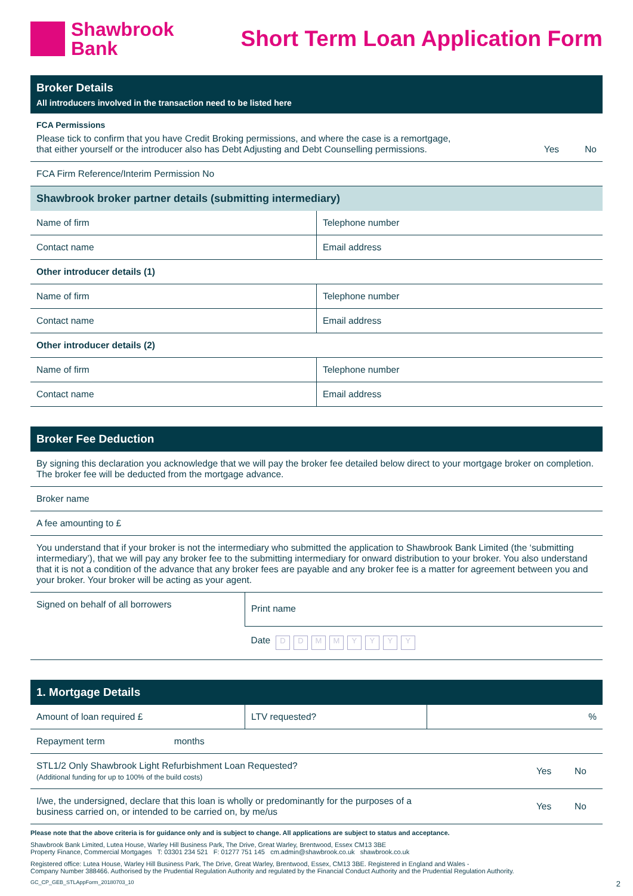Shawbrook
Bank
Short Term Loan Application Form
Broker Details
All introducers involved in the transaction need to be listed here
| FCA Permissions Please tick to confirm that you have Credit Broking permissions, and where the case is a remortgage, that either yourself or the introducer also has Debt Adjusting and Debt Counselling permissions. Yes No |
| FCA Firm Reference/Interim Permission No |
Shawbrook broker partner details (submitting intermediary)
| Name of firm | Telephone number |
| Contact name | Email address |
| Other introducer details (1) | |
| Name of firm | Telephone number |
| Contact name | Email address |
| Other introducer details (2) | |
| Name of firm | Telephone number |
| Contact name | Email address |
Broker Fee Deduction
| By signing this declaration you acknowledge that we will pay the broker fee detailed below direct to your mortgage broker on completion. The broker fee will be deducted from the mortgage advance. |
| Broker name |
| A fee amounting to £ |
| You understand that if your broker is not the intermediary who submitted the application to Shawbrook Bank Limited (the ‘submitting intermediary’), that we will pay any broker fee to the submitting intermediary for onward distribution to your broker. You also understand that it is not a condition of the advance that any broker fees are payable and any broker fee is a matter for agreement between you and your broker. Your broker will be acting as your agent. |
| Signed on behalf of all borrowers | Print name |
| | Date D D M M Y Y Y Y |
1. Mortgage Details
| Amount of loan required £ | LTV requested? | % |
| Repayment term months |
| STL1/2 Only Shawbrook Light Refurbishment Loan Requested? (Additional funding for up to 100% of the build costs) Yes No |
| I/we, the undersigned, declare that this loan is wholly or predominantly for the purposes of a business carried on, or intended to be carried on, by me/us Yes No |
Please note that the above criteria is for guidance only and is subject to change. All applications are subject to status and acceptance.
Shawbrook Bank Limited, Lutea House, Warley Hill Business Park, The Drive, Great Warley, Brentwood, Essex CM13 3BE
Property Finance, Commercial Mortgages T: 03301 234 521 F: 01277 751 145 cm.admin@shawbrook.co.uk shawbrook.co.uk
Registered office: Lutea House, Warley Hill Business Park, The Drive, Great Warley, Brentwood, Essex, CM13 3BE. Registered in England and Wales -
Company Number 388466. Authorised by the Prudential Regulation Authority and regulated by the Financial Conduct Authority and the Prudential Regulation Authority.
GC_CP_GEB_STLAppForm_20180703_10 2